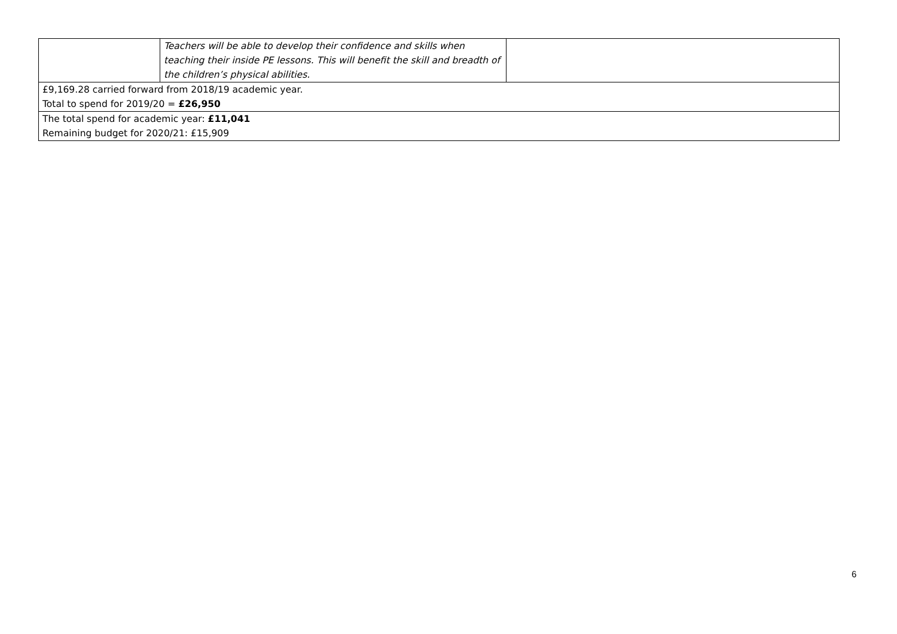| | Teachers will be able to develop their confidence and skills when teaching their inside PE lessons. This will benefit the skill and breadth of the children’s physical abilities. | |
| £9,169.28 carried forward from 2018/19 academic year. Total to spend for 2019/20 = £26,950 | | |
| The total spend for academic year: £11,041 Remaining budget for 2020/21: £15,909 | | |
6